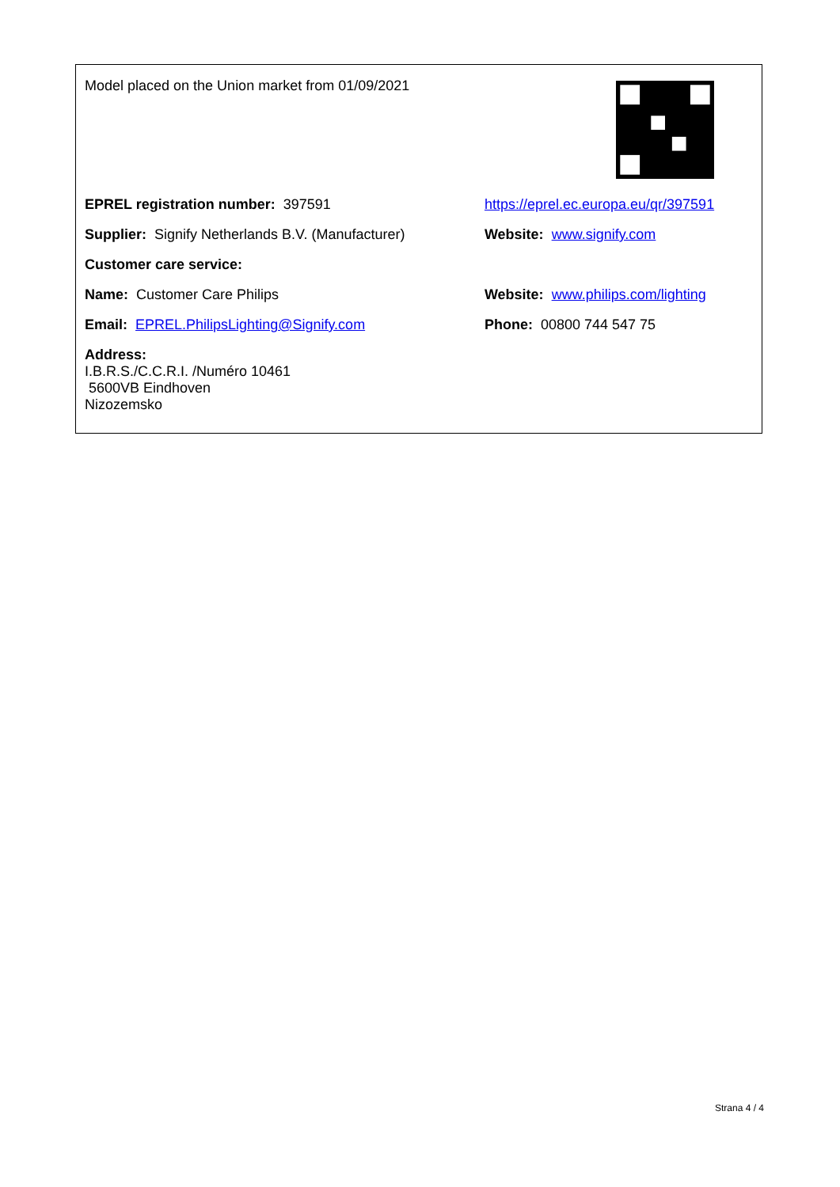| Model placed on the Union market from 01/09/2021 | |
| EPREL registration number: 397591 | https://eprel.ec.europa.eu/qr/397591 |
| Supplier: Signify Netherlands B.V. (Manufacturer) | Website: www.signify.com |
| Customer care service: | |
| Name: Customer Care Philips | Website: www.philips.com/lighting |
| Email: EPREL.PhilipsLighting@Signify.com | Phone: 00800 744 547 75 |
| Address: I.B.R.S./C.C.R.I. /Numéro 10461 5600VB Eindhoven Nizozemsko | |
Strana 4 / 4